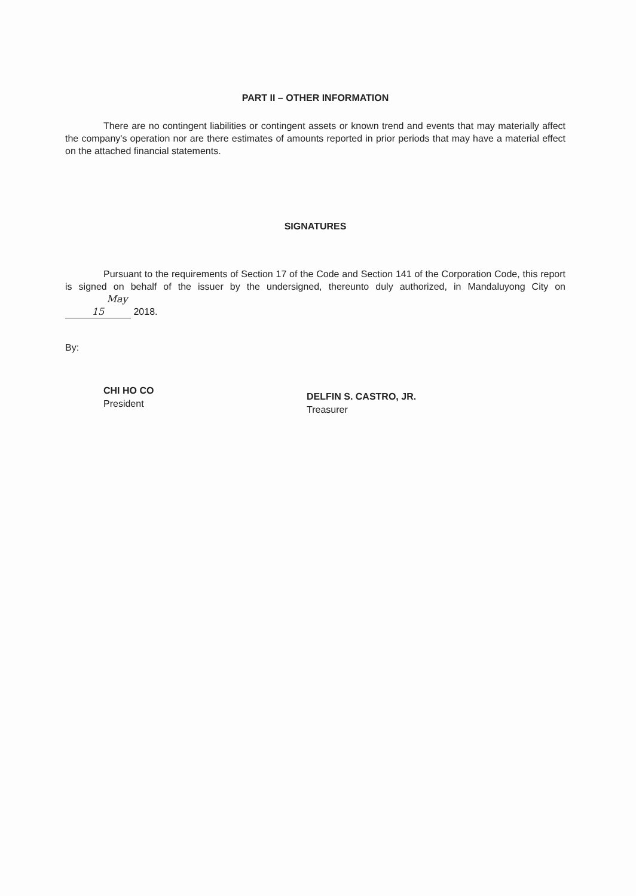PART II – OTHER INFORMATION
There are no contingent liabilities or contingent assets or known trend and events that may materially affect the company's operation nor are there estimates of amounts reported in prior periods that may have a material effect on the attached financial statements.
SIGNATURES
Pursuant to the requirements of Section 17 of the Code and Section 141 of the Corporation Code, this report is signed on behalf of the issuer by the undersigned, thereunto duly authorized, in Mandaluyong City on May 15 2018.
By:
CHI HO CO
President
DELFIN S. CASTRO, JR.
Treasurer